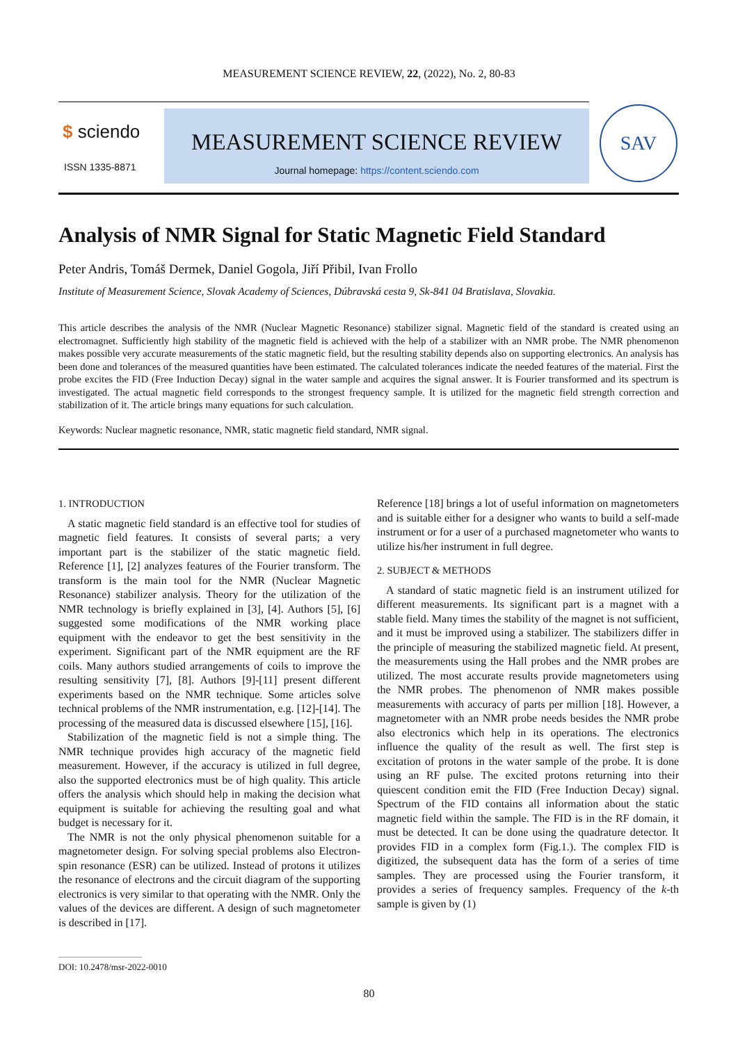MEASUREMENT SCIENCE REVIEW, 22, (2022), No. 2, 80-83
$ sciendo
ISSN 1335-8871
MEASUREMENT SCIENCE REVIEW
Journal homepage: https://content.sciendo.com
SAV
Analysis of NMR Signal for Static Magnetic Field Standard
Peter Andris, Tomáš Dermek, Daniel Gogola, Jiří Přibil, Ivan Frollo
Institute of Measurement Science, Slovak Academy of Sciences, Dúbravská cesta 9, Sk-841 04 Bratislava, Slovakia.
This article describes the analysis of the NMR (Nuclear Magnetic Resonance) stabilizer signal. Magnetic field of the standard is created using an electromagnet. Sufficiently high stability of the magnetic field is achieved with the help of a stabilizer with an NMR probe. The NMR phenomenon makes possible very accurate measurements of the static magnetic field, but the resulting stability depends also on supporting electronics. An analysis has been done and tolerances of the measured quantities have been estimated. The calculated tolerances indicate the needed features of the material. First the probe excites the FID (Free Induction Decay) signal in the water sample and acquires the signal answer. It is Fourier transformed and its spectrum is investigated. The actual magnetic field corresponds to the strongest frequency sample. It is utilized for the magnetic field strength correction and stabilization of it. The article brings many equations for such calculation.
Keywords: Nuclear magnetic resonance, NMR, static magnetic field standard, NMR signal.
1. INTRODUCTION
A static magnetic field standard is an effective tool for studies of magnetic field features. It consists of several parts; a very important part is the stabilizer of the static magnetic field. Reference [1], [2] analyzes features of the Fourier transform. The transform is the main tool for the NMR (Nuclear Magnetic Resonance) stabilizer analysis. Theory for the utilization of the NMR technology is briefly explained in [3], [4]. Authors [5], [6] suggested some modifications of the NMR working place equipment with the endeavor to get the best sensitivity in the experiment. Significant part of the NMR equipment are the RF coils. Many authors studied arrangements of coils to improve the resulting sensitivity [7], [8]. Authors [9]-[11] present different experiments based on the NMR technique. Some articles solve technical problems of the NMR instrumentation, e.g. [12]-[14]. The processing of the measured data is discussed elsewhere [15], [16].
Stabilization of the magnetic field is not a simple thing. The NMR technique provides high accuracy of the magnetic field measurement. However, if the accuracy is utilized in full degree, also the supported electronics must be of high quality. This article offers the analysis which should help in making the decision what equipment is suitable for achieving the resulting goal and what budget is necessary for it.
The NMR is not the only physical phenomenon suitable for a magnetometer design. For solving special problems also Electron-spin resonance (ESR) can be utilized. Instead of protons it utilizes the resonance of electrons and the circuit diagram of the supporting electronics is very similar to that operating with the NMR. Only the values of the devices are different. A design of such magnetometer is described in [17].
Reference [18] brings a lot of useful information on magnetometers and is suitable either for a designer who wants to build a self-made instrument or for a user of a purchased magnetometer who wants to utilize his/her instrument in full degree.
2. SUBJECT & METHODS
A standard of static magnetic field is an instrument utilized for different measurements. Its significant part is a magnet with a stable field. Many times the stability of the magnet is not sufficient, and it must be improved using a stabilizer. The stabilizers differ in the principle of measuring the stabilized magnetic field. At present, the measurements using the Hall probes and the NMR probes are utilized. The most accurate results provide magnetometers using the NMR probes. The phenomenon of NMR makes possible measurements with accuracy of parts per million [18]. However, a magnetometer with an NMR probe needs besides the NMR probe also electronics which help in its operations. The electronics influence the quality of the result as well. The first step is excitation of protons in the water sample of the probe. It is done using an RF pulse. The excited protons returning into their quiescent condition emit the FID (Free Induction Decay) signal. Spectrum of the FID contains all information about the static magnetic field within the sample. The FID is in the RF domain, it must be detected. It can be done using the quadrature detector. It provides FID in a complex form (Fig.1.). The complex FID is digitized, the subsequent data has the form of a series of time samples. They are processed using the Fourier transform, it provides a series of frequency samples. Frequency of the k-th sample is given by (1)
DOI: 10.2478/msr-2022-0010
80